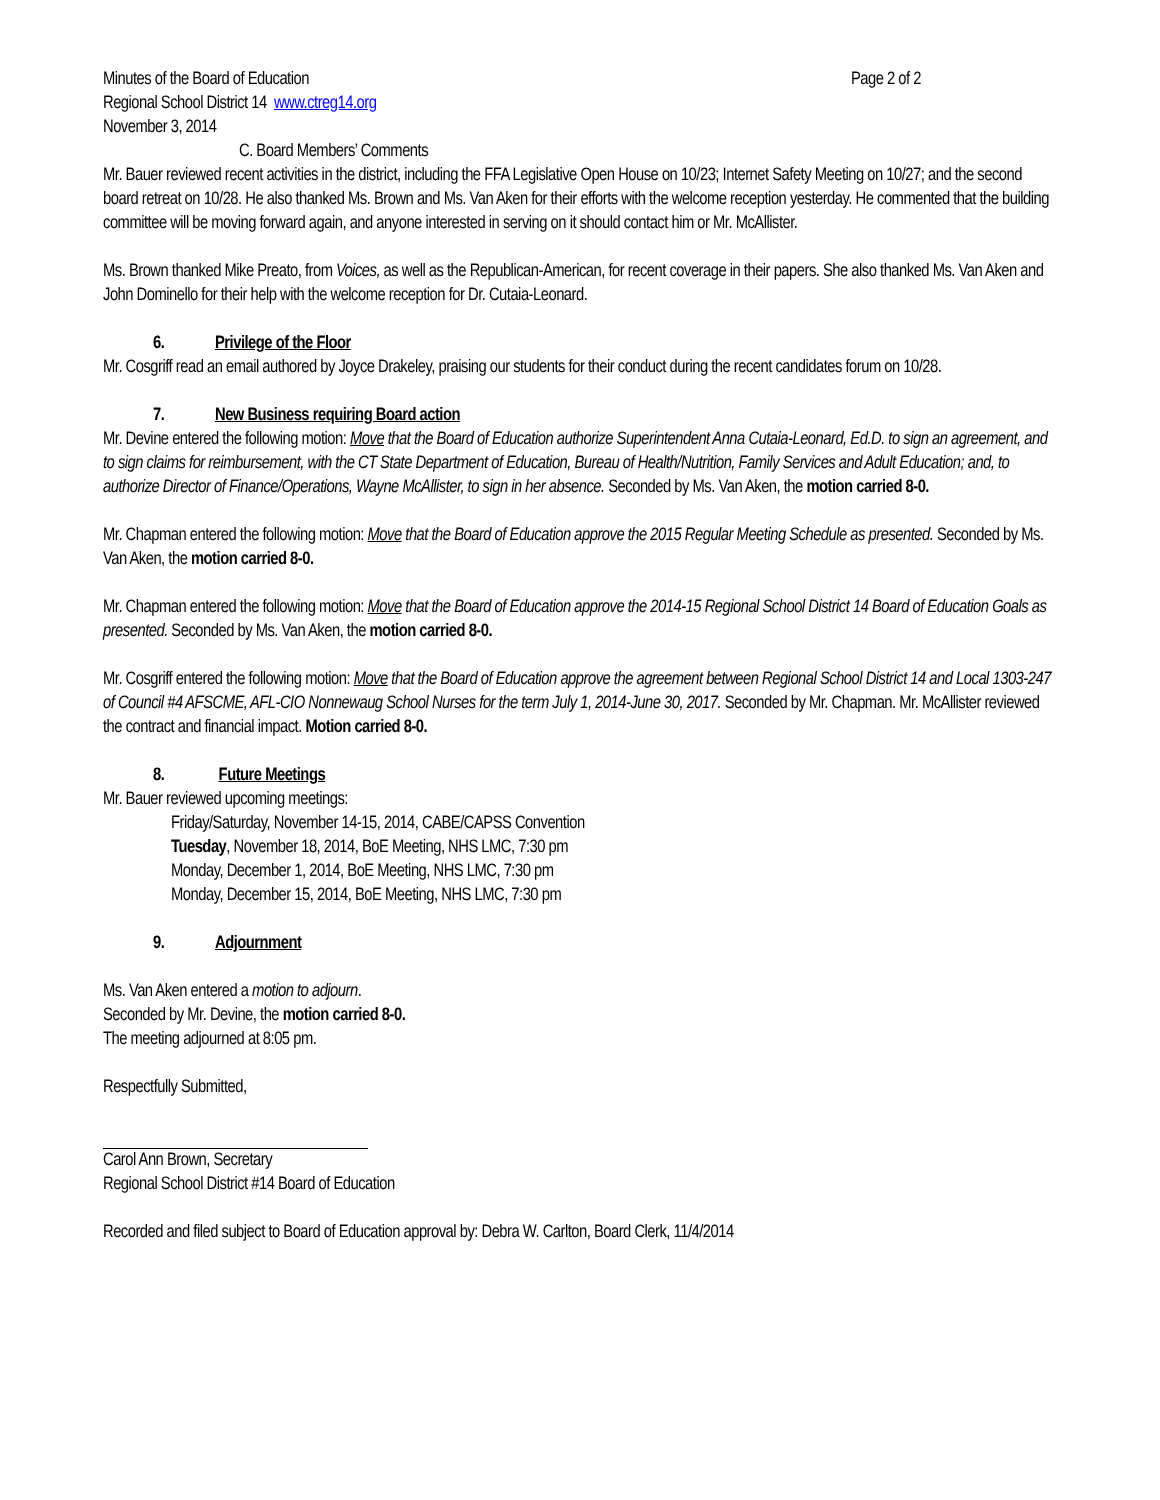Minutes of the Board of Education Page 2 of 2
Regional School District 14 www.ctreg14.org
November 3, 2014
C. Board Members’ Comments
Mr. Bauer reviewed recent activities in the district, including the FFA Legislative Open House on 10/23; Internet Safety Meeting on 10/27; and the second board retreat on 10/28. He also thanked Ms. Brown and Ms. Van Aken for their efforts with the welcome reception yesterday. He commented that the building committee will be moving forward again, and anyone interested in serving on it should contact him or Mr. McAllister.
Ms. Brown thanked Mike Preato, from Voices, as well as the Republican-American, for recent coverage in their papers. She also thanked Ms. Van Aken and John Dominello for their help with the welcome reception for Dr. Cutaia-Leonard.
6. Privilege of the Floor
Mr. Cosgriff read an email authored by Joyce Drakeley, praising our students for their conduct during the recent candidates forum on 10/28.
7. New Business requiring Board action
Mr. Devine entered the following motion: Move that the Board of Education authorize Superintendent Anna Cutaia-Leonard, Ed.D. to sign an agreement, and to sign claims for reimbursement, with the CT State Department of Education, Bureau of Health/Nutrition, Family Services and Adult Education; and, to authorize Director of Finance/Operations, Wayne McAllister, to sign in her absence. Seconded by Ms. Van Aken, the motion carried 8-0.
Mr. Chapman entered the following motion: Move that the Board of Education approve the 2015 Regular Meeting Schedule as presented. Seconded by Ms. Van Aken, the motion carried 8-0.
Mr. Chapman entered the following motion: Move that the Board of Education approve the 2014-15 Regional School District 14 Board of Education Goals as presented. Seconded by Ms. Van Aken, the motion carried 8-0.
Mr. Cosgriff entered the following motion: Move that the Board of Education approve the agreement between Regional School District 14 and Local 1303-247 of Council #4 AFSCME, AFL-CIO Nonnewaug School Nurses for the term July 1, 2014-June 30, 2017. Seconded by Mr. Chapman. Mr. McAllister reviewed the contract and financial impact. Motion carried 8-0.
8. Future Meetings
Mr. Bauer reviewed upcoming meetings:
Friday/Saturday, November 14-15, 2014, CABE/CAPSS Convention
Tuesday, November 18, 2014, BoE Meeting, NHS LMC, 7:30 pm
Monday, December 1, 2014, BoE Meeting, NHS LMC, 7:30 pm
Monday, December 15, 2014, BoE Meeting, NHS LMC, 7:30 pm
9. Adjournment
Ms. Van Aken entered a motion to adjourn.
Seconded by Mr. Devine, the motion carried 8-0.
The meeting adjourned at 8:05 pm.
Respectfully Submitted,
Carol Ann Brown, Secretary
Regional School District #14 Board of Education
Recorded and filed subject to Board of Education approval by: Debra W. Carlton, Board Clerk, 11/4/2014